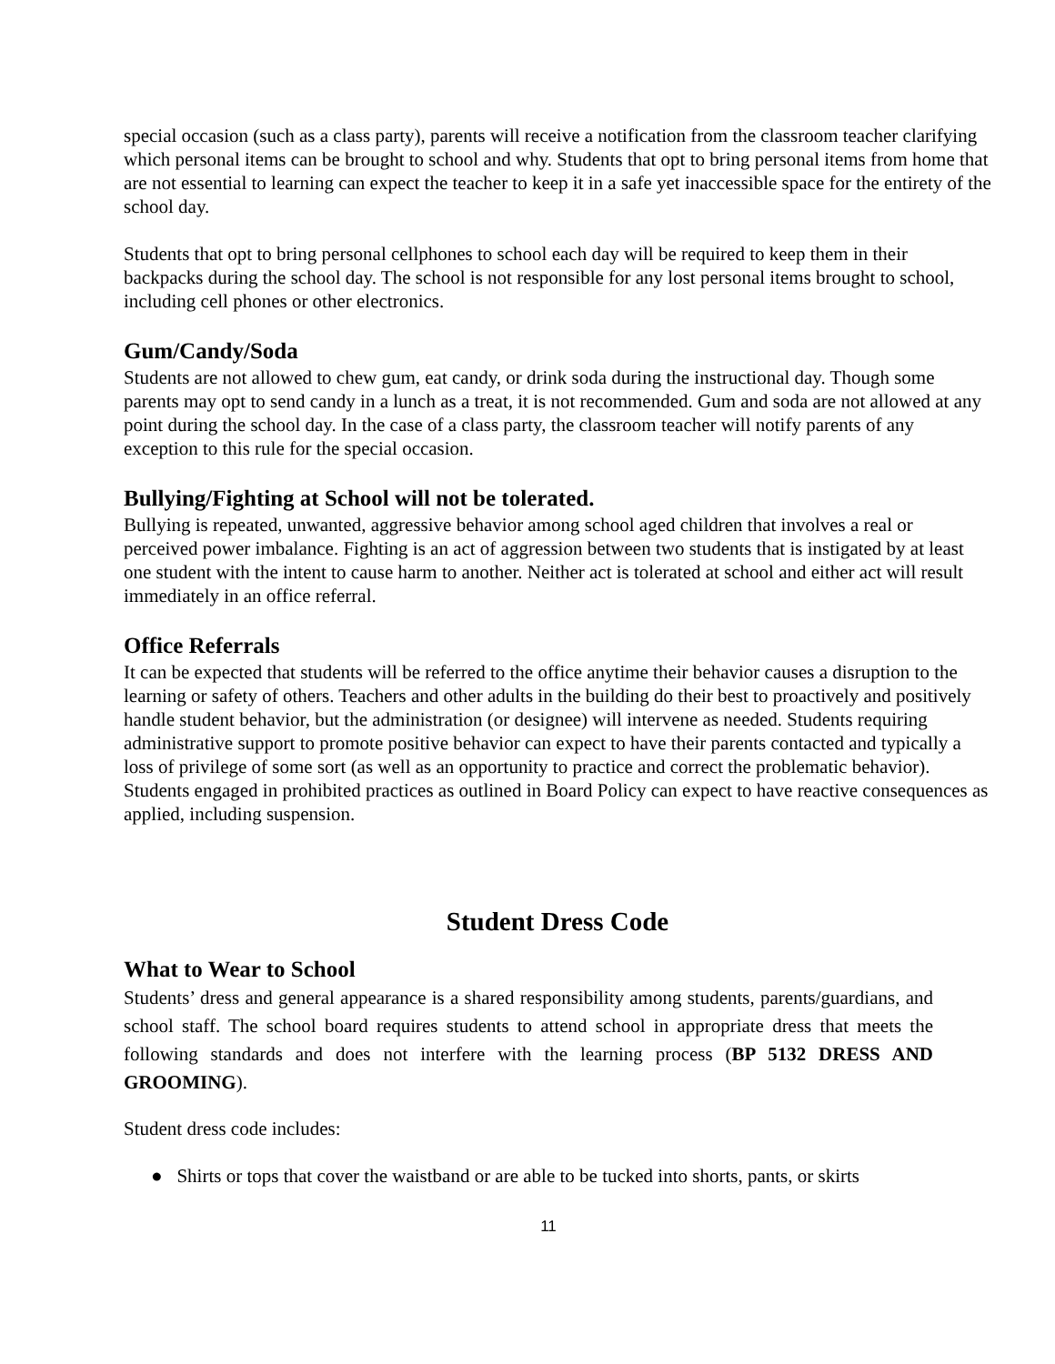special occasion (such as a class party), parents will receive a notification from the classroom teacher clarifying which personal items can be brought to school and why. Students that opt to bring personal items from home that are not essential to learning can expect the teacher to keep it in a safe yet inaccessible space for the entirety of the school day.
Students that opt to bring personal cellphones to school each day will be required to keep them in their backpacks during the school day. The school is not responsible for any lost personal items brought to school, including cell phones or other electronics.
Gum/Candy/Soda
Students are not allowed to chew gum, eat candy, or drink soda during the instructional day. Though some parents may opt to send candy in a lunch as a treat, it is not recommended. Gum and soda are not allowed at any point during the school day. In the case of a class party, the classroom teacher will notify parents of any exception to this rule for the special occasion.
Bullying/Fighting at School will not be tolerated.
Bullying is repeated, unwanted, aggressive behavior among school aged children that involves a real or perceived power imbalance. Fighting is an act of aggression between two students that is instigated by at least one student with the intent to cause harm to another. Neither act is tolerated at school and either act will result immediately in an office referral.
Office Referrals
It can be expected that students will be referred to the office anytime their behavior causes a disruption to the learning or safety of others. Teachers and other adults in the building do their best to proactively and positively handle student behavior, but the administration (or designee) will intervene as needed. Students requiring administrative support to promote positive behavior can expect to have their parents contacted and typically a loss of privilege of some sort (as well as an opportunity to practice and correct the problematic behavior). Students engaged in prohibited practices as outlined in Board Policy can expect to have reactive consequences as applied, including suspension.
Student Dress Code
What to Wear to School
Students’ dress and general appearance is a shared responsibility among students, parents/guardians, and school staff. The school board requires students to attend school in appropriate dress that meets the following standards and does not interfere with the learning process (BP 5132 DRESS AND GROOMING).
Student dress code includes:
● Shirts or tops that cover the waistband or are able to be tucked into shorts, pants, or skirts
11